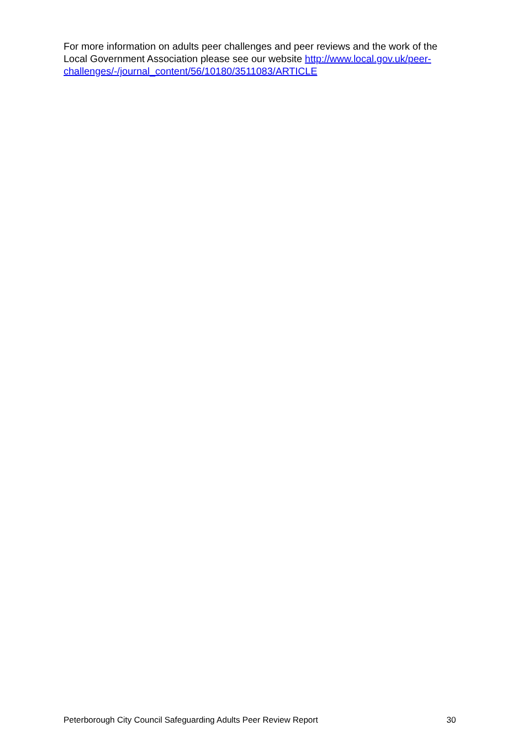For more information on adults peer challenges and peer reviews and the work of the Local Government Association please see our website http://www.local.gov.uk/peer-challenges/-/journal_content/56/10180/3511083/ARTICLE
Peterborough City Council Safeguarding Adults Peer Review Report 30